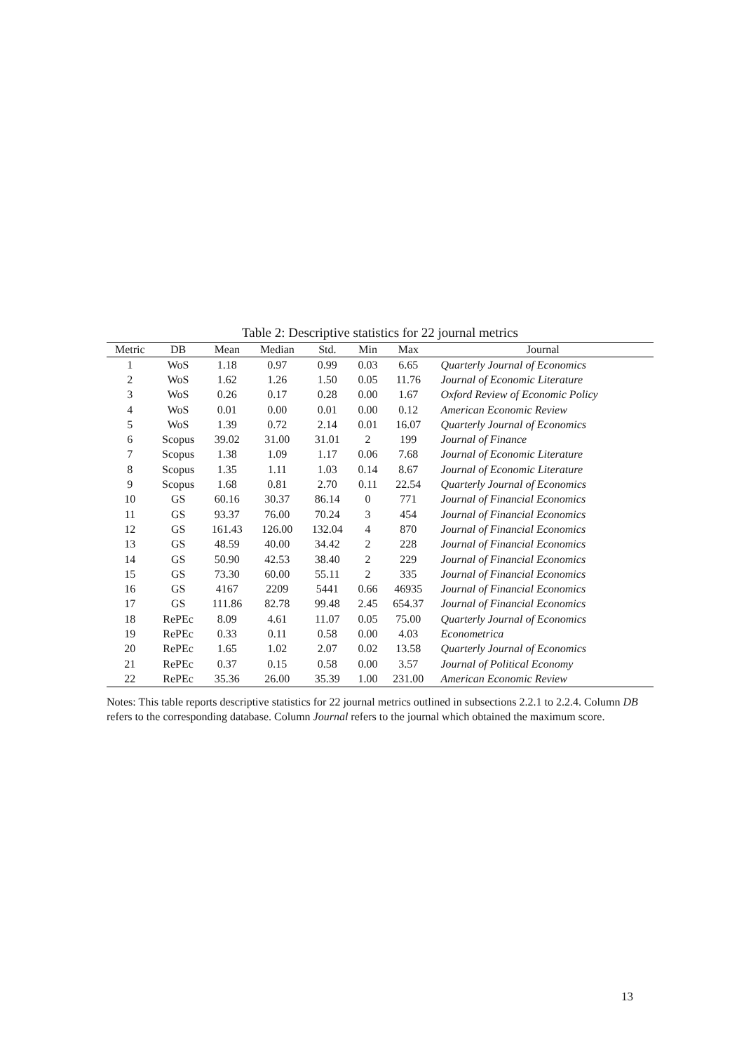Table 2: Descriptive statistics for 22 journal metrics
| Metric | DB | Mean | Median | Std. | Min | Max | Journal |
| --- | --- | --- | --- | --- | --- | --- | --- |
| 1 | WoS | 1.18 | 0.97 | 0.99 | 0.03 | 6.65 | Quarterly Journal of Economics |
| 2 | WoS | 1.62 | 1.26 | 1.50 | 0.05 | 11.76 | Journal of Economic Literature |
| 3 | WoS | 0.26 | 0.17 | 0.28 | 0.00 | 1.67 | Oxford Review of Economic Policy |
| 4 | WoS | 0.01 | 0.00 | 0.01 | 0.00 | 0.12 | American Economic Review |
| 5 | WoS | 1.39 | 0.72 | 2.14 | 0.01 | 16.07 | Quarterly Journal of Economics |
| 6 | Scopus | 39.02 | 31.00 | 31.01 | 2 | 199 | Journal of Finance |
| 7 | Scopus | 1.38 | 1.09 | 1.17 | 0.06 | 7.68 | Journal of Economic Literature |
| 8 | Scopus | 1.35 | 1.11 | 1.03 | 0.14 | 8.67 | Journal of Economic Literature |
| 9 | Scopus | 1.68 | 0.81 | 2.70 | 0.11 | 22.54 | Quarterly Journal of Economics |
| 10 | GS | 60.16 | 30.37 | 86.14 | 0 | 771 | Journal of Financial Economics |
| 11 | GS | 93.37 | 76.00 | 70.24 | 3 | 454 | Journal of Financial Economics |
| 12 | GS | 161.43 | 126.00 | 132.04 | 4 | 870 | Journal of Financial Economics |
| 13 | GS | 48.59 | 40.00 | 34.42 | 2 | 228 | Journal of Financial Economics |
| 14 | GS | 50.90 | 42.53 | 38.40 | 2 | 229 | Journal of Financial Economics |
| 15 | GS | 73.30 | 60.00 | 55.11 | 2 | 335 | Journal of Financial Economics |
| 16 | GS | 4167 | 2209 | 5441 | 0.66 | 46935 | Journal of Financial Economics |
| 17 | GS | 111.86 | 82.78 | 99.48 | 2.45 | 654.37 | Journal of Financial Economics |
| 18 | RePEc | 8.09 | 4.61 | 11.07 | 0.05 | 75.00 | Quarterly Journal of Economics |
| 19 | RePEc | 0.33 | 0.11 | 0.58 | 0.00 | 4.03 | Econometrica |
| 20 | RePEc | 1.65 | 1.02 | 2.07 | 0.02 | 13.58 | Quarterly Journal of Economics |
| 21 | RePEc | 0.37 | 0.15 | 0.58 | 0.00 | 3.57 | Journal of Political Economy |
| 22 | RePEc | 35.36 | 26.00 | 35.39 | 1.00 | 231.00 | American Economic Review |
Notes: This table reports descriptive statistics for 22 journal metrics outlined in subsections 2.2.1 to 2.2.4. Column DB refers to the corresponding database. Column Journal refers to the journal which obtained the maximum score.
13